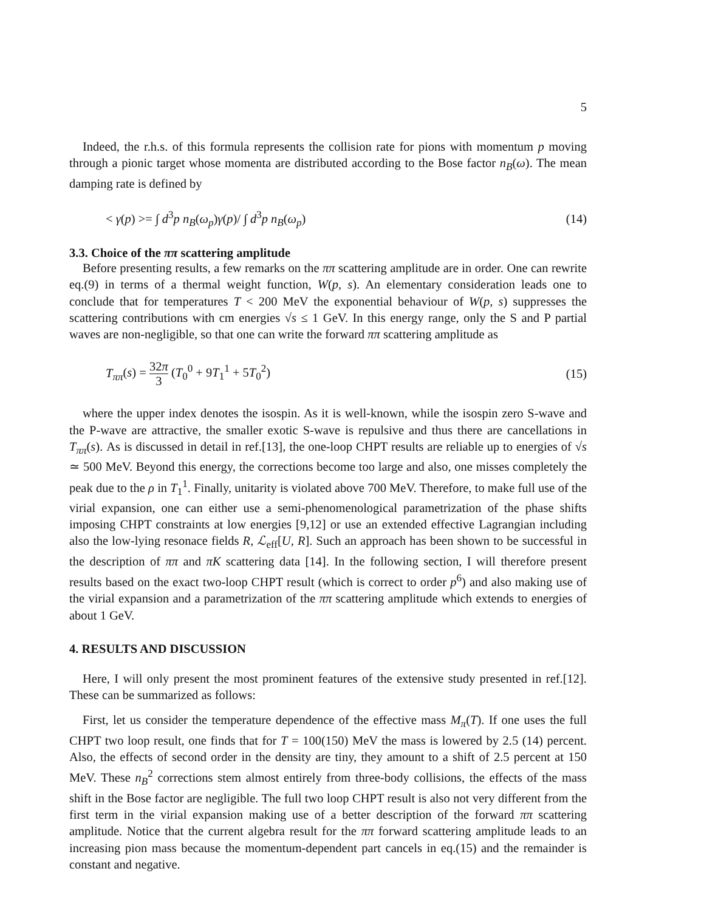5
Indeed, the r.h.s. of this formula represents the collision rate for pions with momentum p moving through a pionic target whose momenta are distributed according to the Bose factor n<sub>B</sub>(ω). The mean damping rate is defined by
< γ(p) >= ∫ d<sup>3</sup>p n<sub>B</sub>(ω<sub>p</sub>)γ(p)/ ∫ d<sup>3</sup>p n<sub>B</sub>(ω<sub>p</sub>) (14)
3.3. Choice of the ππ scattering amplitude
Before presenting results, a few remarks on the ππ scattering amplitude are in order. One can rewrite eq.(9) in terms of a thermal weight function, W(p, s). An elementary consideration leads one to conclude that for temperatures T < 200 MeV the exponential behaviour of W(p, s) suppresses the scattering contributions with cm energies √s ≤ 1 GeV. In this energy range, only the S and P partial waves are non-negligible, so that one can write the forward ππ scattering amplitude as
T<sub>ππ</sub>(s) = 32π 3 (T<sub>0</sub><sup>0</sup> + 9T<sub>1</sub><sup>1</sup> + 5T<sub>0</sub><sup>2</sup>) (15)
where the upper index denotes the isospin. As it is well-known, while the isospin zero S-wave and the P-wave are attractive, the smaller exotic S-wave is repulsive and thus there are cancellations in T<sub>ππ</sub>(s). As is discussed in detail in ref.[13], the one-loop CHPT results are reliable up to energies of √s ≃ 500 MeV. Beyond this energy, the corrections become too large and also, one misses completely the peak due to the ρ in T<sub>1</sub><sup>1</sup>. Finally, unitarity is violated above 700 MeV. Therefore, to make full use of the virial expansion, one can either use a semi-phenomenological parametrization of the phase shifts imposing CHPT constraints at low energies [9,12] or use an extended effective Lagrangian including also the low-lying resonace fields R, ℒ<sub>eff</sub>[U, R]. Such an approach has been shown to be successful in the description of ππ and πK scattering data [14]. In the following section, I will therefore present results based on the exact two-loop CHPT result (which is correct to order p<sup>6</sup>) and also making use of the virial expansion and a parametrization of the ππ scattering amplitude which extends to energies of about 1 GeV.
4. RESULTS AND DISCUSSION
Here, I will only present the most prominent features of the extensive study presented in ref.[12]. These can be summarized as follows:
First, let us consider the temperature dependence of the effective mass M<sub>π</sub>(T). If one uses the full CHPT two loop result, one finds that for T = 100(150) MeV the mass is lowered by 2.5 (14) percent. Also, the effects of second order in the density are tiny, they amount to a shift of 2.5 percent at 150 MeV. These n<sub>B</sub><sup>2</sup> corrections stem almost entirely from three-body collisions, the effects of the mass shift in the Bose factor are negligible. The full two loop CHPT result is also not very different from the first term in the virial expansion making use of a better description of the forward ππ scattering amplitude. Notice that the current algebra result for the ππ forward scattering amplitude leads to an increasing pion mass because the momentum-dependent part cancels in eq.(15) and the remainder is constant and negative.